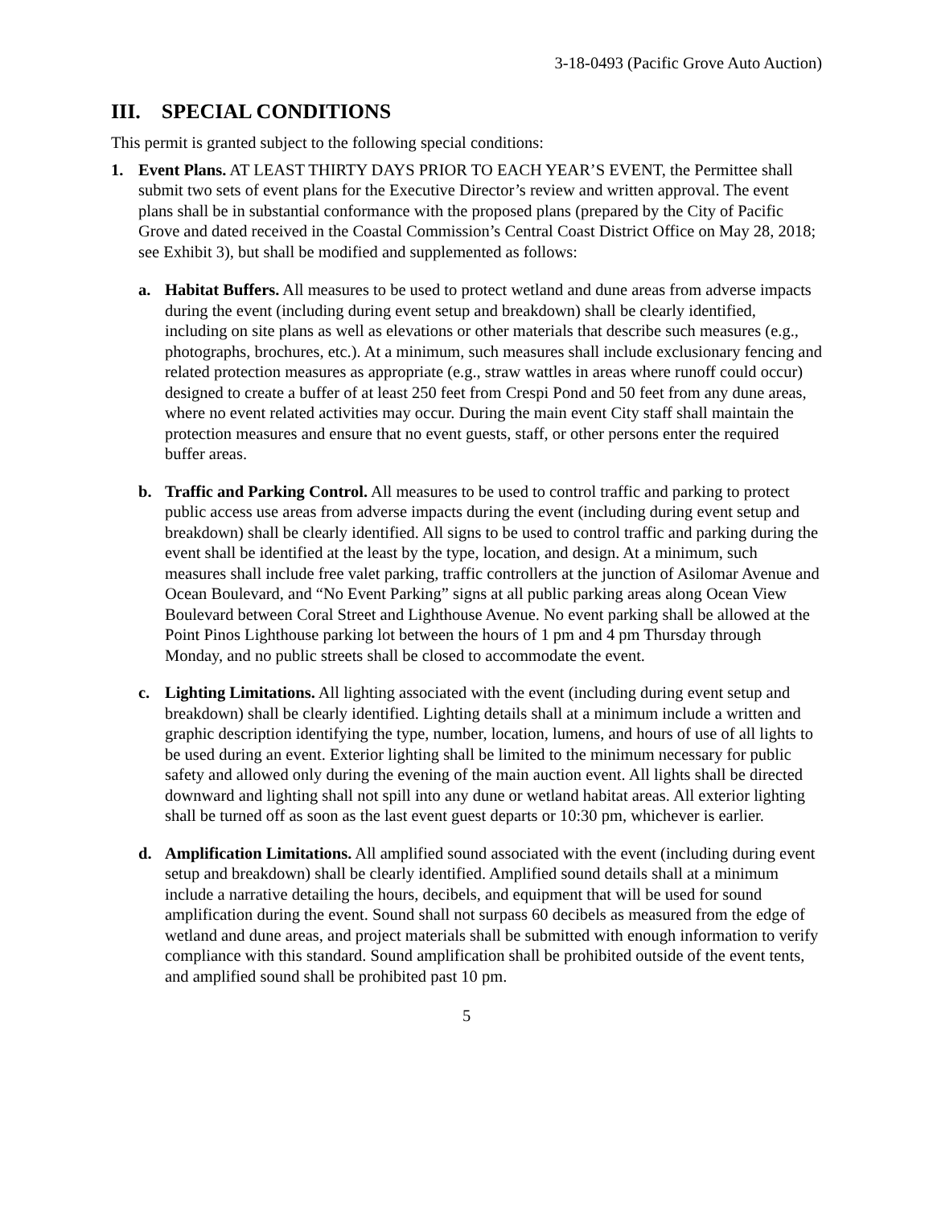3-18-0493 (Pacific Grove Auto Auction)
III. SPECIAL CONDITIONS
This permit is granted subject to the following special conditions:
1. Event Plans. AT LEAST THIRTY DAYS PRIOR TO EACH YEAR’S EVENT, the Permittee shall submit two sets of event plans for the Executive Director’s review and written approval. The event plans shall be in substantial conformance with the proposed plans (prepared by the City of Pacific Grove and dated received in the Coastal Commission’s Central Coast District Office on May 28, 2018; see Exhibit 3), but shall be modified and supplemented as follows:
a. Habitat Buffers. All measures to be used to protect wetland and dune areas from adverse impacts during the event (including during event setup and breakdown) shall be clearly identified, including on site plans as well as elevations or other materials that describe such measures (e.g., photographs, brochures, etc.). At a minimum, such measures shall include exclusionary fencing and related protection measures as appropriate (e.g., straw wattles in areas where runoff could occur) designed to create a buffer of at least 250 feet from Crespi Pond and 50 feet from any dune areas, where no event related activities may occur. During the main event City staff shall maintain the protection measures and ensure that no event guests, staff, or other persons enter the required buffer areas.
b. Traffic and Parking Control. All measures to be used to control traffic and parking to protect public access use areas from adverse impacts during the event (including during event setup and breakdown) shall be clearly identified. All signs to be used to control traffic and parking during the event shall be identified at the least by the type, location, and design. At a minimum, such measures shall include free valet parking, traffic controllers at the junction of Asilomar Avenue and Ocean Boulevard, and “No Event Parking” signs at all public parking areas along Ocean View Boulevard between Coral Street and Lighthouse Avenue. No event parking shall be allowed at the Point Pinos Lighthouse parking lot between the hours of 1 pm and 4 pm Thursday through Monday, and no public streets shall be closed to accommodate the event.
c. Lighting Limitations. All lighting associated with the event (including during event setup and breakdown) shall be clearly identified. Lighting details shall at a minimum include a written and graphic description identifying the type, number, location, lumens, and hours of use of all lights to be used during an event. Exterior lighting shall be limited to the minimum necessary for public safety and allowed only during the evening of the main auction event. All lights shall be directed downward and lighting shall not spill into any dune or wetland habitat areas. All exterior lighting shall be turned off as soon as the last event guest departs or 10:30 pm, whichever is earlier.
d. Amplification Limitations. All amplified sound associated with the event (including during event setup and breakdown) shall be clearly identified. Amplified sound details shall at a minimum include a narrative detailing the hours, decibels, and equipment that will be used for sound amplification during the event. Sound shall not surpass 60 decibels as measured from the edge of wetland and dune areas, and project materials shall be submitted with enough information to verify compliance with this standard. Sound amplification shall be prohibited outside of the event tents, and amplified sound shall be prohibited past 10 pm.
5